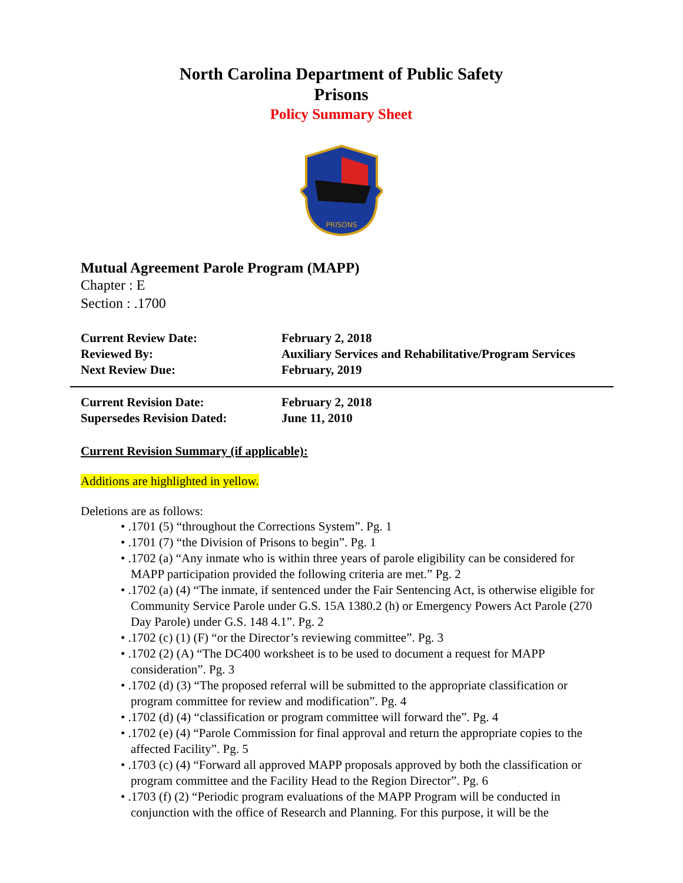North Carolina Department of Public Safety
Prisons
Policy Summary Sheet
PRISONS
Mutual Agreement Parole Program (MAPP)
Chapter : E
Section : .1700
| Current Review Date: | February 2, 2018 |
| Reviewed By: | Auxiliary Services and Rehabilitative/Program Services |
| Next Review Due: | February, 2019 |
| Current Revision Date: | February 2, 2018 |
| Supersedes Revision Dated: | June 11, 2010 |
Current Revision Summary (if applicable):
Additions are highlighted in yellow.
Deletions are as follows:
• .1701 (5) “throughout the Corrections System”. Pg. 1
• .1701 (7) “the Division of Prisons to begin”. Pg. 1
• .1702 (a) “Any inmate who is within three years of parole eligibility can be considered for MAPP participation provided the following criteria are met.” Pg. 2
• .1702 (a) (4) “The inmate, if sentenced under the Fair Sentencing Act, is otherwise eligible for Community Service Parole under G.S. 15A 1380.2 (h) or Emergency Powers Act Parole (270 Day Parole) under G.S. 148 4.1”. Pg. 2
• .1702 (c) (1) (F) “or the Director’s reviewing committee”. Pg. 3
• .1702 (2) (A) “The DC400 worksheet is to be used to document a request for MAPP consideration”. Pg. 3
• .1702 (d) (3) “The proposed referral will be submitted to the appropriate classification or program committee for review and modification”. Pg. 4
• .1702 (d) (4) “classification or program committee will forward the”. Pg. 4
• .1702 (e) (4) “Parole Commission for final approval and return the appropriate copies to the affected Facility”. Pg. 5
• .1703 (c) (4) “Forward all approved MAPP proposals approved by both the classification or program committee and the Facility Head to the Region Director”. Pg. 6
• .1703 (f) (2) “Periodic program evaluations of the MAPP Program will be conducted in conjunction with the office of Research and Planning. For this purpose, it will be the